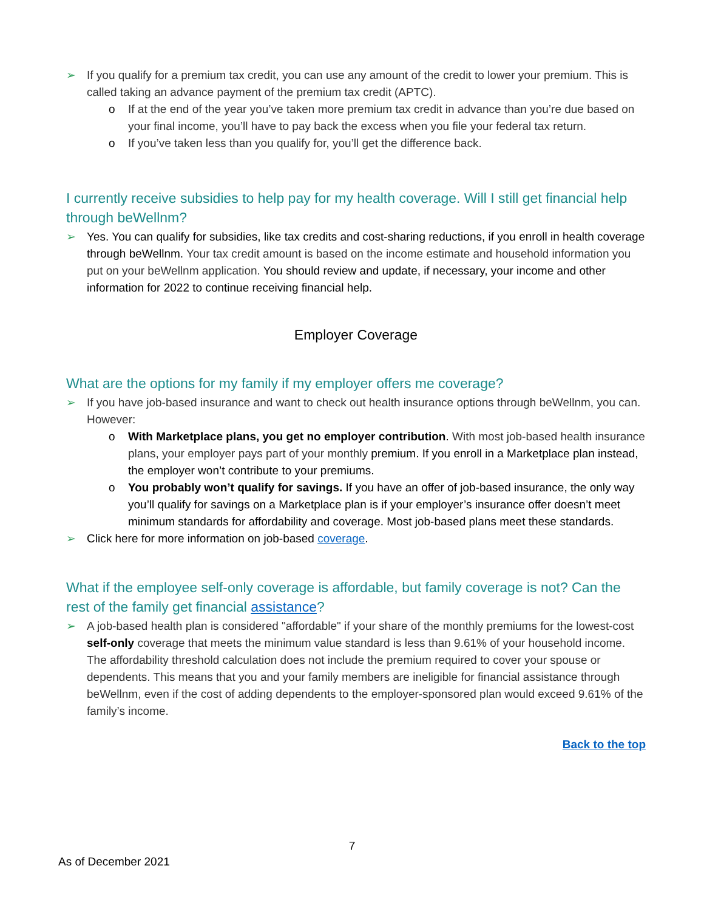➢ If you qualify for a premium tax credit, you can use any amount of the credit to lower your premium. This is called taking an advance payment of the premium tax credit (APTC).
o If at the end of the year you’ve taken more premium tax credit in advance than you’re due based on your final income, you’ll have to pay back the excess when you file your federal tax return.
o If you’ve taken less than you qualify for, you’ll get the difference back.
I currently receive subsidies to help pay for my health coverage. Will I still get financial help through beWellnm?
➢ Yes. You can qualify for subsidies, like tax credits and cost-sharing reductions, if you enroll in health coverage through beWellnm. Your tax credit amount is based on the income estimate and household information you put on your beWellnm application. You should review and update, if necessary, your income and other information for 2022 to continue receiving financial help.
Employer Coverage
What are the options for my family if my employer offers me coverage?
➢ If you have job-based insurance and want to check out health insurance options through beWellnm, you can. However:
o With Marketplace plans, you get no employer contribution. With most job-based health insurance plans, your employer pays part of your monthly premium. If you enroll in a Marketplace plan instead, the employer won’t contribute to your premiums.
o You probably won’t qualify for savings. If you have an offer of job-based insurance, the only way you’ll qualify for savings on a Marketplace plan is if your employer’s insurance offer doesn’t meet minimum standards for affordability and coverage. Most job-based plans meet these standards.
➢ Click here for more information on job-based coverage.
What if the employee self-only coverage is affordable, but family coverage is not? Can the rest of the family get financial assistance?
➢ A job-based health plan is considered "affordable" if your share of the monthly premiums for the lowest-cost self-only coverage that meets the minimum value standard is less than 9.61% of your household income. The affordability threshold calculation does not include the premium required to cover your spouse or dependents. This means that you and your family members are ineligible for financial assistance through beWellnm, even if the cost of adding dependents to the employer-sponsored plan would exceed 9.61% of the family’s income.
Back to the top
7
As of December 2021